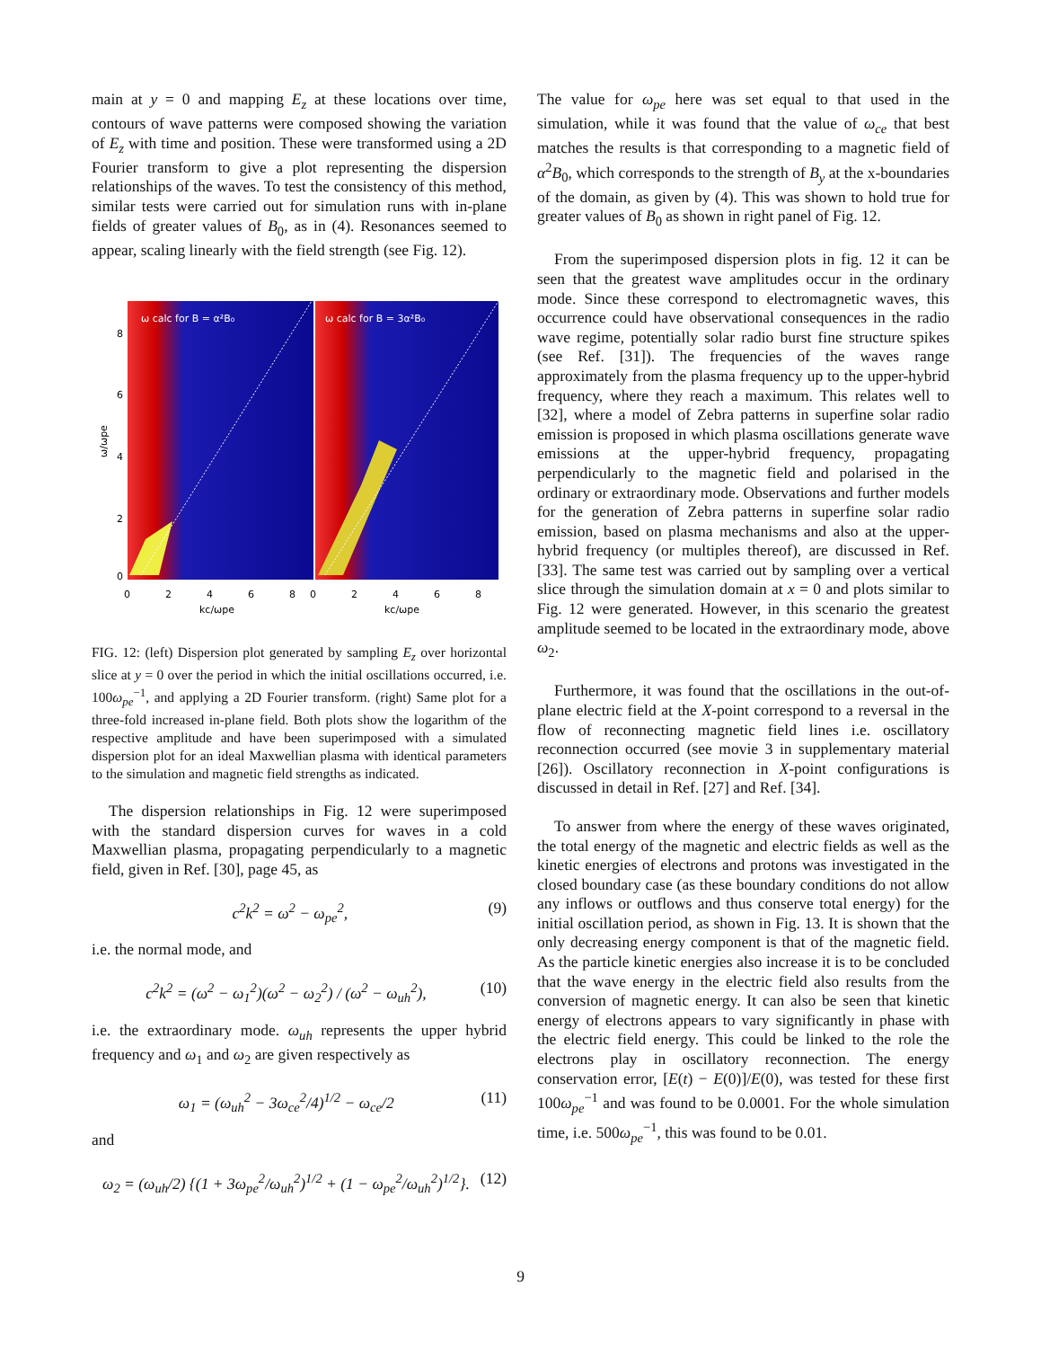main at y = 0 and mapping E<sub>z</sub> at these locations over time, contours of wave patterns were composed showing the variation of E<sub>z</sub> with time and position. These were transformed using a 2D Fourier transform to give a plot representing the dispersion relationships of the waves. To test the consistency of this method, similar tests were carried out for simulation runs with in-plane fields of greater values of B<sub>0</sub>, as in (4). Resonances seemed to appear, scaling linearly with the field strength (see Fig. 12).
ω calc for B = α²B₀
ω calc for B = 3α²B₀
8
6
4
2
0
ω/ωpe
0
2
4
6
8
0
2
4
6
8
kc/ωpe
kc/ωpe
FIG. 12: (left) Dispersion plot generated by sampling E<sub>z</sub> over horizontal slice at y = 0 over the period in which the initial oscillations occurred, i.e. 100ω<sub>pe</sub><sup>−1</sup>, and applying a 2D Fourier transform. (right) Same plot for a three-fold increased in-plane field. Both plots show the logarithm of the respective amplitude and have been superimposed with a simulated dispersion plot for an ideal Maxwellian plasma with identical parameters to the simulation and magnetic field strengths as indicated.
The dispersion relationships in Fig. 12 were superimposed with the standard dispersion curves for waves in a cold Maxwellian plasma, propagating perpendicularly to a magnetic field, given in Ref. [30], page 45, as
c<sup>2</sup>k<sup>2</sup> = ω<sup>2</sup> − ω<sub>pe</sub><sup>2</sup>, (9)
i.e. the normal mode, and
c<sup>2</sup>k<sup>2</sup> = (ω<sup>2</sup> − ω<sub>1</sub><sup>2</sup>)(ω<sup>2</sup> − ω<sub>2</sub><sup>2</sup>) / (ω<sup>2</sup> − ω<sub>uh</sub><sup>2</sup>), (10)
i.e. the extraordinary mode. ω<sub>uh</sub> represents the upper hybrid frequency and ω<sub>1</sub> and ω<sub>2</sub> are given respectively as
ω<sub>1</sub> = (ω<sub>uh</sub><sup>2</sup> − 3ω<sub>ce</sub><sup>2</sup>/4)<sup>1/2</sup> − ω<sub>ce</sub>/2 (11)
and
ω<sub>2</sub> = (ω<sub>uh</sub>/2) {(1 + 3ω<sub>pe</sub><sup>2</sup>/ω<sub>uh</sub><sup>2</sup>)<sup>1/2</sup> + (1 − ω<sub>pe</sub><sup>2</sup>/ω<sub>uh</sub><sup>2</sup>)<sup>1/2</sup>}. (12)
The value for ω<sub>pe</sub> here was set equal to that used in the simulation, while it was found that the value of ω<sub>ce</sub> that best matches the results is that corresponding to a magnetic field of α<sup>2</sup>B<sub>0</sub>, which corresponds to the strength of B<sub>y</sub> at the x-boundaries of the domain, as given by (4). This was shown to hold true for greater values of B<sub>0</sub> as shown in right panel of Fig. 12.
From the superimposed dispersion plots in fig. 12 it can be seen that the greatest wave amplitudes occur in the ordinary mode. Since these correspond to electromagnetic waves, this occurrence could have observational consequences in the radio wave regime, potentially solar radio burst fine structure spikes (see Ref. [31]). The frequencies of the waves range approximately from the plasma frequency up to the upper-hybrid frequency, where they reach a maximum. This relates well to [32], where a model of Zebra patterns in superfine solar radio emission is proposed in which plasma oscillations generate wave emissions at the upper-hybrid frequency, propagating perpendicularly to the magnetic field and polarised in the ordinary or extraordinary mode. Observations and further models for the generation of Zebra patterns in superfine solar radio emission, based on plasma mechanisms and also at the upper-hybrid frequency (or multiples thereof), are discussed in Ref. [33]. The same test was carried out by sampling over a vertical slice through the simulation domain at x = 0 and plots similar to Fig. 12 were generated. However, in this scenario the greatest amplitude seemed to be located in the extraordinary mode, above ω<sub>2</sub>.
Furthermore, it was found that the oscillations in the out-of-plane electric field at the X-point correspond to a reversal in the flow of reconnecting magnetic field lines i.e. oscillatory reconnection occurred (see movie 3 in supplementary material [26]). Oscillatory reconnection in X-point configurations is discussed in detail in Ref. [27] and Ref. [34].
To answer from where the energy of these waves originated, the total energy of the magnetic and electric fields as well as the kinetic energies of electrons and protons was investigated in the closed boundary case (as these boundary conditions do not allow any inflows or outflows and thus conserve total energy) for the initial oscillation period, as shown in Fig. 13. It is shown that the only decreasing energy component is that of the magnetic field. As the particle kinetic energies also increase it is to be concluded that the wave energy in the electric field also results from the conversion of magnetic energy. It can also be seen that kinetic energy of electrons appears to vary significantly in phase with the electric field energy. This could be linked to the role the electrons play in oscillatory reconnection. The energy conservation error, [E(t) − E(0)]/E(0), was tested for these first 100ω<sub>pe</sub><sup>−1</sup> and was found to be 0.0001. For the whole simulation time, i.e. 500ω<sub>pe</sub><sup>−1</sup>, this was found to be 0.01.
9